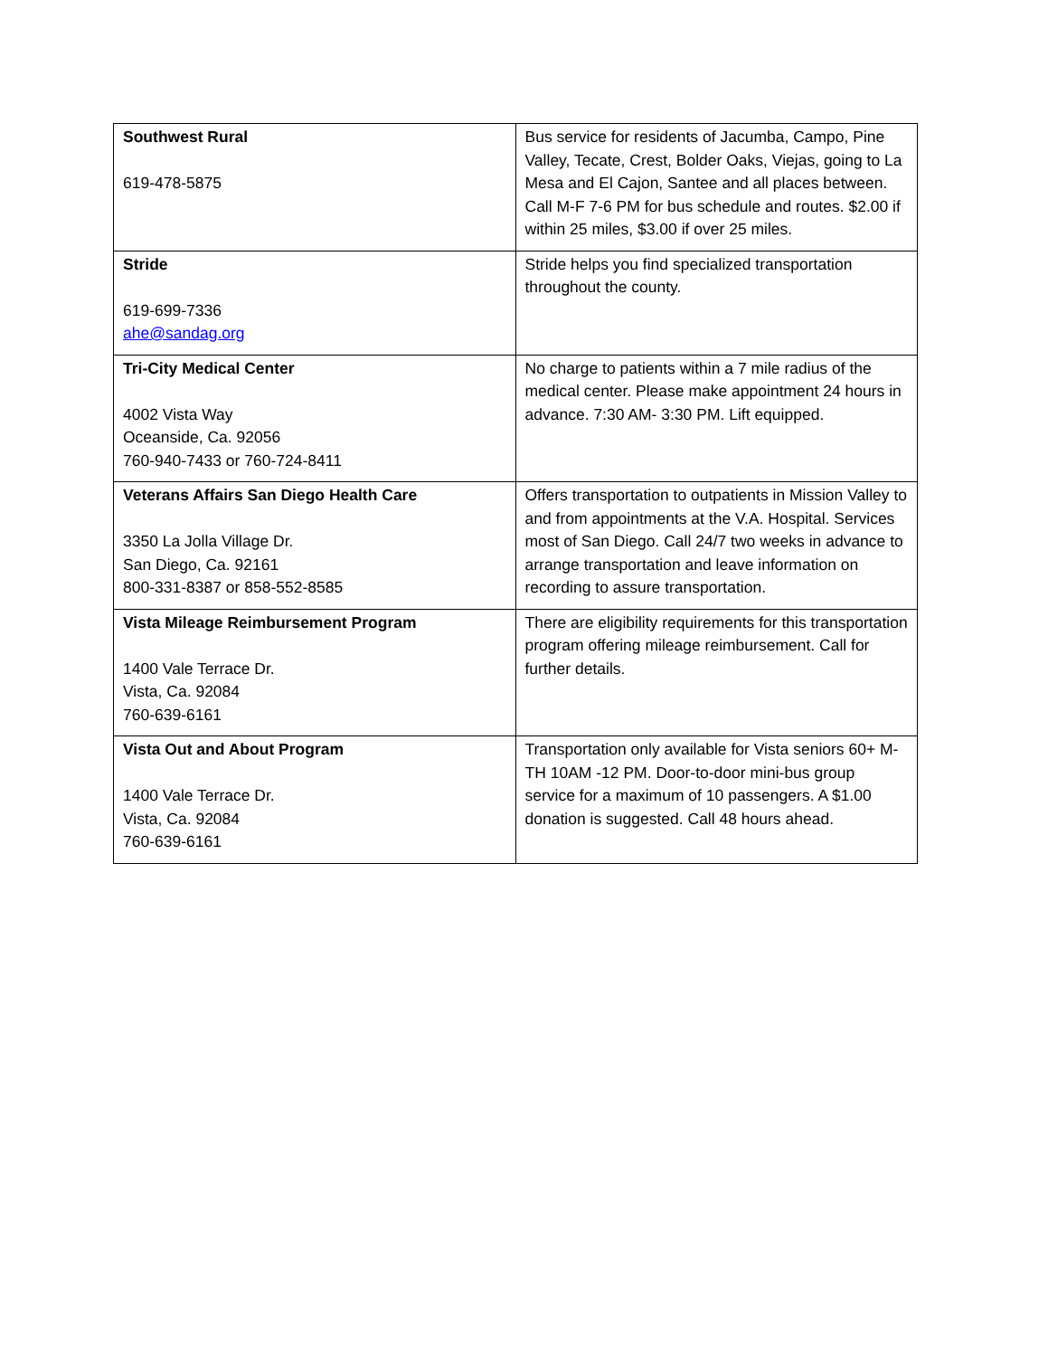| Southwest Rural 619-478-5875 | Bus service for residents of Jacumba, Campo, Pine Valley, Tecate, Crest, Bolder Oaks, Viejas, going to La Mesa and El Cajon, Santee and all places between. Call M-F 7-6 PM for bus schedule and routes. $2.00 if within 25 miles, $3.00 if over 25 miles. |
| Stride 619-699-7336 ahe@sandag.org | Stride helps you find specialized transportation throughout the county. |
| Tri-City Medical Center 4002 Vista Way Oceanside, Ca. 92056 760-940-7433 or 760-724-8411 | No charge to patients within a 7 mile radius of the medical center. Please make appointment 24 hours in advance. 7:30 AM- 3:30 PM. Lift equipped. |
| Veterans Affairs San Diego Health Care 3350 La Jolla Village Dr. San Diego, Ca. 92161 800-331-8387 or 858-552-8585 | Offers transportation to outpatients in Mission Valley to and from appointments at the V.A. Hospital. Services most of San Diego. Call 24/7 two weeks in advance to arrange transportation and leave information on recording to assure transportation. |
| Vista Mileage Reimbursement Program 1400 Vale Terrace Dr. Vista, Ca. 92084 760-639-6161 | There are eligibility requirements for this transportation program offering mileage reimbursement. Call for further details. |
| Vista Out and About Program 1400 Vale Terrace Dr. Vista, Ca. 92084 760-639-6161 | Transportation only available for Vista seniors 60+ M-TH 10AM -12 PM. Door-to-door mini-bus group service for a maximum of 10 passengers. A $1.00 donation is suggested. Call 48 hours ahead. |